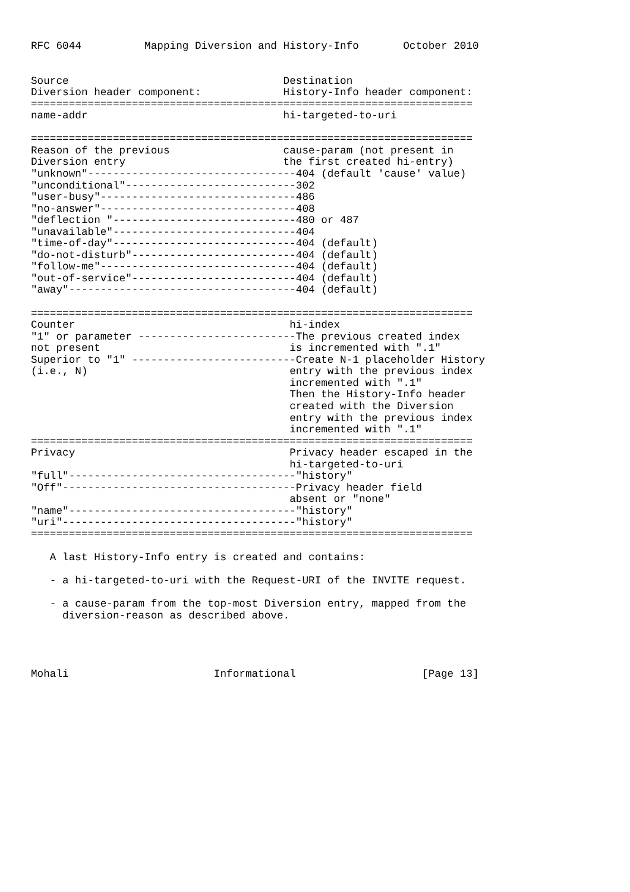RFC 6044          Mapping Diversion and History-Info       October 2010


Source                                  Destination
Diversion header component:             History-Info header component:
======================================================================
name-addr                               hi-targeted-to-uri

======================================================================
Reason of the previous                  cause-param (not present in
Diversion entry                         the first created hi-entry)
"unknown"---------------------------------404 (default 'cause' value)
"unconditional"---------------------------302
"user-busy"-------------------------------486
"no-answer"-------------------------------408
"deflection "-----------------------------480 or 487
"unavailable"-----------------------------404
"time-of-day"-----------------------------404 (default)
"do-not-disturb"--------------------------404 (default)
"follow-me"-------------------------------404 (default)
"out-of-service"--------------------------404 (default)
"away"------------------------------------404 (default)

======================================================================
Counter                                  hi-index
"1" or parameter -------------------------The previous created index
not present                              is incremented with ".1"
Superior to "1" --------------------------Create N-1 placeholder History
(i.e., N)                                entry with the previous index
                                         incremented with ".1"
                                         Then the History-Info header
                                         created with the Diversion
                                         entry with the previous index
                                         incremented with ".1"
======================================================================
Privacy                                  Privacy header escaped in the
                                         hi-targeted-to-uri
"full"------------------------------------"history"
"Off"-------------------------------------Privacy header field
                                         absent or "none"
"name"------------------------------------"history"
"uri"-------------------------------------"history"
======================================================================

   A last History-Info entry is created and contains:

   - a hi-targeted-to-uri with the Request-URI of the INVITE request.

   - a cause-param from the top-most Diversion entry, mapped from the
     diversion-reason as described above.




Mohali                       Informational                    [Page 13]